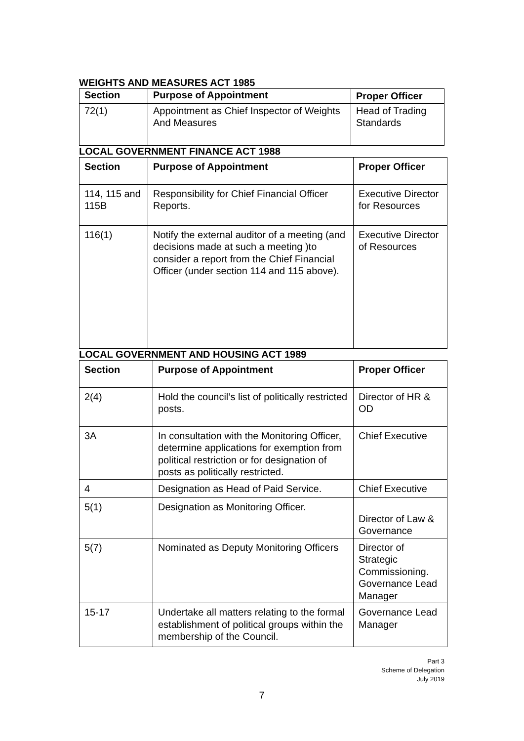WEIGHTS AND MEASURES ACT 1985
| Section | Purpose of Appointment | Proper Officer |
| --- | --- | --- |
| 72(1) | Appointment as Chief Inspector of Weights And Measures | Head of Trading Standards |
LOCAL GOVERNMENT FINANCE ACT 1988
| Section | Purpose of Appointment | Proper Officer |
| --- | --- | --- |
| 114, 115 and 115B | Responsibility for Chief Financial Officer Reports. | Executive Director for Resources |
| 116(1) | Notify the external auditor of a meeting (and decisions made at such a meeting )to consider a report from the Chief Financial Officer (under section 114 and 115 above). | Executive Director of Resources |
LOCAL GOVERNMENT AND HOUSING ACT 1989
| Section | Purpose of Appointment | Proper Officer |
| --- | --- | --- |
| 2(4) | Hold the council’s list of politically restricted posts. | Director of HR & OD |
| 3A | In consultation with the Monitoring Officer, determine applications for exemption from political restriction or for designation of posts as politically restricted. | Chief Executive |
| 4 | Designation as Head of Paid Service. | Chief Executive |
| 5(1) | Designation as Monitoring Officer. | Director of Law & Governance |
| 5(7) | Nominated as Deputy Monitoring Officers | Director of Strategic Commissioning. Governance Lead Manager |
| 15-17 | Undertake all matters relating to the formal establishment of political groups within the membership of the Council. | Governance Lead Manager |
Part 3
Scheme of Delegation
July 2019
7